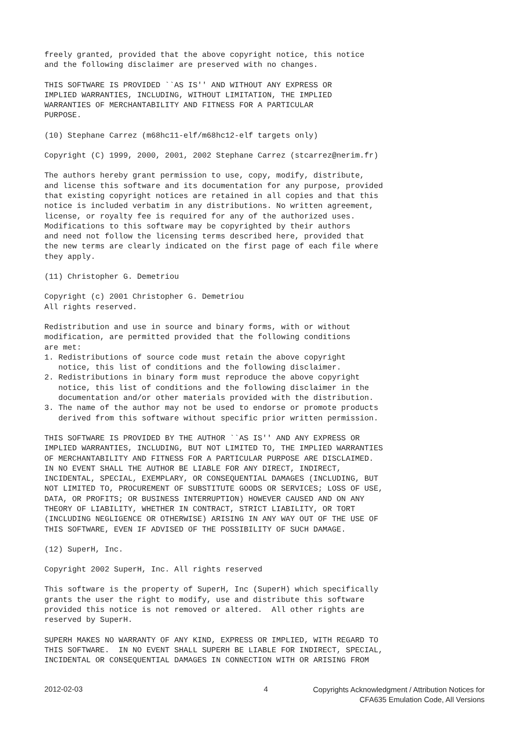freely granted, provided that the above copyright notice, this notice
and the following disclaimer are preserved with no changes.
THIS SOFTWARE IS PROVIDED ``AS IS'' AND WITHOUT ANY EXPRESS OR
IMPLIED WARRANTIES, INCLUDING, WITHOUT LIMITATION, THE IMPLIED
WARRANTIES OF MERCHANTABILITY AND FITNESS FOR A PARTICULAR
PURPOSE.
(10) Stephane Carrez (m68hc11-elf/m68hc12-elf targets only)
Copyright (C) 1999, 2000, 2001, 2002 Stephane Carrez (stcarrez@nerim.fr)
The authors hereby grant permission to use, copy, modify, distribute,
and license this software and its documentation for any purpose, provided
that existing copyright notices are retained in all copies and that this
notice is included verbatim in any distributions. No written agreement,
license, or royalty fee is required for any of the authorized uses.
Modifications to this software may be copyrighted by their authors
and need not follow the licensing terms described here, provided that
the new terms are clearly indicated on the first page of each file where
they apply.
(11) Christopher G. Demetriou
Copyright (c) 2001 Christopher G. Demetriou
All rights reserved.
Redistribution and use in source and binary forms, with or without
modification, are permitted provided that the following conditions
are met:
1. Redistributions of source code must retain the above copyright
   notice, this list of conditions and the following disclaimer.
2. Redistributions in binary form must reproduce the above copyright
   notice, this list of conditions and the following disclaimer in the
   documentation and/or other materials provided with the distribution.
3. The name of the author may not be used to endorse or promote products
   derived from this software without specific prior written permission.
THIS SOFTWARE IS PROVIDED BY THE AUTHOR ``AS IS'' AND ANY EXPRESS OR
IMPLIED WARRANTIES, INCLUDING, BUT NOT LIMITED TO, THE IMPLIED WARRANTIES
OF MERCHANTABILITY AND FITNESS FOR A PARTICULAR PURPOSE ARE DISCLAIMED.
IN NO EVENT SHALL THE AUTHOR BE LIABLE FOR ANY DIRECT, INDIRECT,
INCIDENTAL, SPECIAL, EXEMPLARY, OR CONSEQUENTIAL DAMAGES (INCLUDING, BUT
NOT LIMITED TO, PROCUREMENT OF SUBSTITUTE GOODS OR SERVICES; LOSS OF USE,
DATA, OR PROFITS; OR BUSINESS INTERRUPTION) HOWEVER CAUSED AND ON ANY
THEORY OF LIABILITY, WHETHER IN CONTRACT, STRICT LIABILITY, OR TORT
(INCLUDING NEGLIGENCE OR OTHERWISE) ARISING IN ANY WAY OUT OF THE USE OF
THIS SOFTWARE, EVEN IF ADVISED OF THE POSSIBILITY OF SUCH DAMAGE.
(12) SuperH, Inc.
Copyright 2002 SuperH, Inc. All rights reserved
This software is the property of SuperH, Inc (SuperH) which specifically
grants the user the right to modify, use and distribute this software
provided this notice is not removed or altered.  All other rights are
reserved by SuperH.
SUPERH MAKES NO WARRANTY OF ANY KIND, EXPRESS OR IMPLIED, WITH REGARD TO
THIS SOFTWARE.  IN NO EVENT SHALL SUPERH BE LIABLE FOR INDIRECT, SPECIAL,
INCIDENTAL OR CONSEQUENTIAL DAMAGES IN CONNECTION WITH OR ARISING FROM
2012-02-03 4
Copyrights Acknowledgment / Attribution Notices for
CFA635 Emulation Code, All Versions